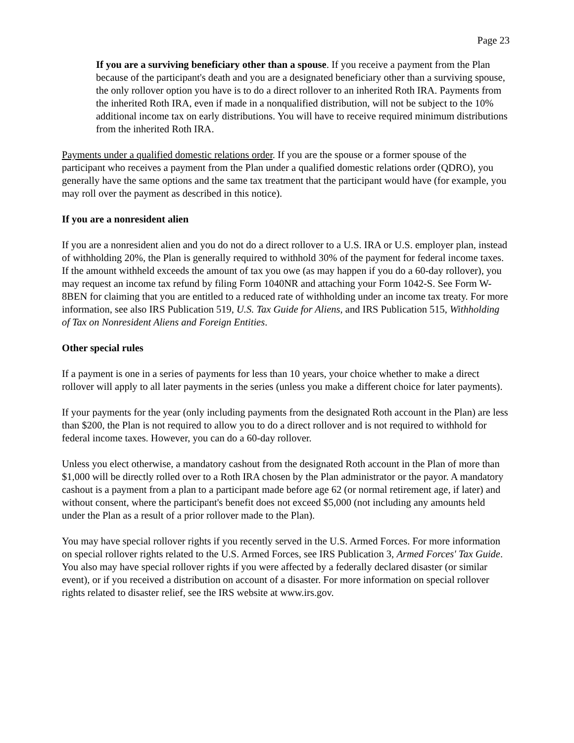Page 23
If you are a surviving beneficiary other than a spouse. If you receive a payment from the Plan because of the participant's death and you are a designated beneficiary other than a surviving spouse, the only rollover option you have is to do a direct rollover to an inherited Roth IRA. Payments from the inherited Roth IRA, even if made in a nonqualified distribution, will not be subject to the 10% additional income tax on early distributions. You will have to receive required minimum distributions from the inherited Roth IRA.
Payments under a qualified domestic relations order. If you are the spouse or a former spouse of the participant who receives a payment from the Plan under a qualified domestic relations order (QDRO), you generally have the same options and the same tax treatment that the participant would have (for example, you may roll over the payment as described in this notice).
If you are a nonresident alien
If you are a nonresident alien and you do not do a direct rollover to a U.S. IRA or U.S. employer plan, instead of withholding 20%, the Plan is generally required to withhold 30% of the payment for federal income taxes. If the amount withheld exceeds the amount of tax you owe (as may happen if you do a 60-day rollover), you may request an income tax refund by filing Form 1040NR and attaching your Form 1042-S. See Form W-8BEN for claiming that you are entitled to a reduced rate of withholding under an income tax treaty. For more information, see also IRS Publication 519, U.S. Tax Guide for Aliens, and IRS Publication 515, Withholding of Tax on Nonresident Aliens and Foreign Entities.
Other special rules
If a payment is one in a series of payments for less than 10 years, your choice whether to make a direct rollover will apply to all later payments in the series (unless you make a different choice for later payments).
If your payments for the year (only including payments from the designated Roth account in the Plan) are less than $200, the Plan is not required to allow you to do a direct rollover and is not required to withhold for federal income taxes. However, you can do a 60-day rollover.
Unless you elect otherwise, a mandatory cashout from the designated Roth account in the Plan of more than $1,000 will be directly rolled over to a Roth IRA chosen by the Plan administrator or the payor. A mandatory cashout is a payment from a plan to a participant made before age 62 (or normal retirement age, if later) and without consent, where the participant's benefit does not exceed $5,000 (not including any amounts held under the Plan as a result of a prior rollover made to the Plan).
You may have special rollover rights if you recently served in the U.S. Armed Forces. For more information on special rollover rights related to the U.S. Armed Forces, see IRS Publication 3, Armed Forces' Tax Guide. You also may have special rollover rights if you were affected by a federally declared disaster (or similar event), or if you received a distribution on account of a disaster. For more information on special rollover rights related to disaster relief, see the IRS website at www.irs.gov.